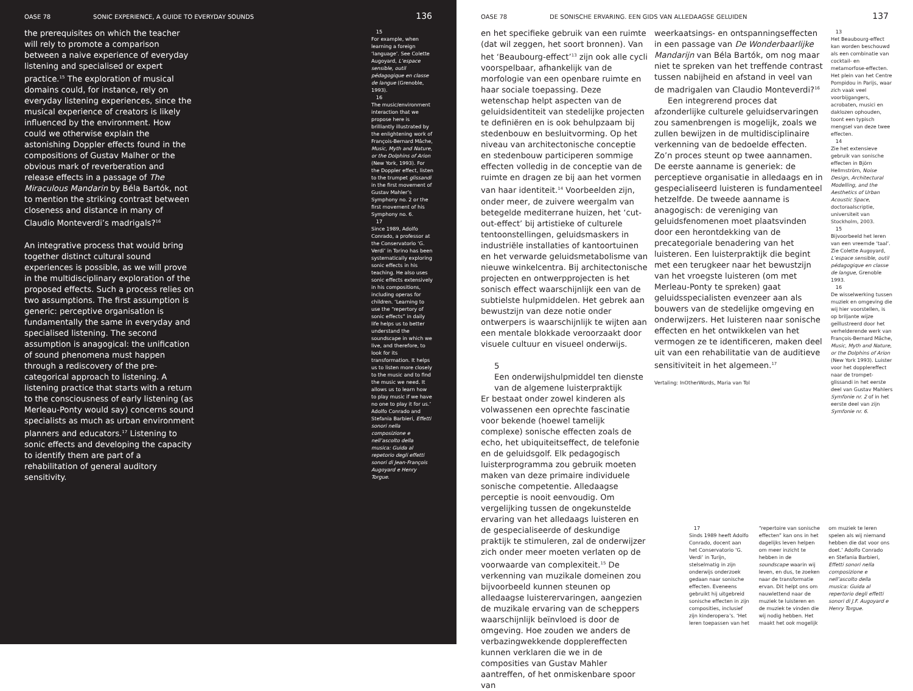OASE 78 SONIC EXPERIENCE, A GUIDE TO EVERYDAY SOUNDS 136
the prerequisites on which the teacher will rely to promote a comparison between a naive experience of everyday listening and specialised or expert practice.<sup>15</sup> The exploration of musical domains could, for instance, rely on everyday listening experiences, since the musical experience of creators is likely influenced by the environment. How could we otherwise explain the astonishing Doppler effects found in the compositions of Gustav Malher or the obvious mark of reverberation and release effects in a passage of The Miraculous Mandarin by Béla Bartók, not to mention the striking contrast between closeness and distance in many of Claudio Monteverdi’s madrigals?<sup>16</sup>
An integrative process that would bring together distinct cultural sound experiences is possible, as we will prove in the multidisciplinary exploration of the proposed effects. Such a process relies on two assumptions. The first assumption is generic: perceptive organisation is fundamentally the same in everyday and specialised listening. The second assumption is anagogical: the unification of sound phenomena must happen through a rediscovery of the pre-categorical approach to listening. A listening practice that starts with a return to the consciousness of early listening (as Merleau-Ponty would say) concerns sound specialists as much as urban environment planners and educators.<sup>17</sup> Listening to sonic effects and developing the capacity to identify them are part of a rehabilitation of general auditory sensitivity.
15
For example, when learning a foreign ‘language’. See Colette Augoyard, L’espace sensible, outil pédagogique en classe de langue (Grenoble, 1993).
16
The music/environment interaction that we propose here is brilliantly illustrated by the enlightening work of François-Bernard Mâche, Music, Myth and Nature, or the Dolphins of Arion (New York, 1993). For the Doppler effect, listen to the trumpet glissandi in the first movement of Gustav Mahler’s Symphony no. 2 or the first movement of his Symphony no. 6.
17
Since 1989, Adolfo Conrado, a professor at the Conservatorio ‘G. Verdi’ in Torino has been systematically exploring sonic effects in his teaching. He also uses sonic effects extensively in his compositions, including operas for children. ‘Learning to use the “repertory of sonic effects” in daily life helps us to better understand the soundscape in which we live, and therefore, to look for its transformation. It helps us to listen more closely to the music and to find the music we need. It allows us to learn how to play music if we have no one to play it for us.’ Adolfo Conrado and Stefania Barbieri, Effetti sonori nella composizione e nell’ascolto della musica: Guida al repetorio degli effetti sonori di Jean-François Augoyard e Henry Torgue.
OASE 78 DE SONISCHE ERVARING. EEN GIDS VAN ALLEDAAGSE GELUIDEN 137
en het specifieke gebruik van een ruimte (dat wil zeggen, het soort bronnen). Van het ‘Beaubourg-effect’<sup>13</sup> zijn ook alle cycli voorspelbaar, afhankelijk van de morfologie van een openbare ruimte en haar sociale toepassing. Deze wetenschap helpt aspecten van de geluidsidentiteit van stedelijke projecten te definiëren en is ook behulpzaam bij stedenbouw en besluitvorming. Op het niveau van architectonische conceptie en stedenbouw participeren sommige effecten volledig in de conceptie van de ruimte en dragen ze bij aan het vormen van haar identiteit.<sup>14</sup> Voorbeelden zijn, onder meer, de zuivere weergalm van betegelde mediterrane huizen, het ‘cut-out-effect’ bij artistieke of culturele tentoonstellingen, geluidsmaskers in industriële installaties of kantoortuinen en het verwarde geluidsmetabolisme van nieuwe winkelcentra. Bij architectonische projecten en ontwerpprojecten is het sonisch effect waarschijnlijk een van de subtielste hulpmiddelen. Het gebrek aan bewustzijn van deze notie onder ontwerpers is waarschijnlijk te wijten aan een mentale blokkade veroorzaakt door visuele cultuur en visueel onderwijs.
5
Een onderwijshulpmiddel ten dienste van de algemene luisterpraktijk
Er bestaat onder zowel kinderen als volwassenen een oprechte fascinatie voor bekende (hoewel tamelijk complexe) sonische effecten zoals de echo, het ubiquiteitseffect, de telefonie en de geluidsgolf. Elk pedagogisch luisterprogramma zou gebruik moeten maken van deze primaire individuele sonische competentie. Alledaagse perceptie is nooit eenvoudig. Om vergelijking tussen de ongekunstelde ervaring van het alledaags luisteren en de gespecialiseerde of deskundige praktijk te stimuleren, zal de onderwijzer zich onder meer moeten verlaten op de voorwaarde van complexiteit.<sup>15</sup> De verkenning van muzikale domeinen zou bijvoorbeeld kunnen steunen op alledaagse luisterervaringen, aangezien de muzikale ervaring van de scheppers waarschijnlijk beïnvloed is door de omgeving. Hoe zouden we anders de verbazingwekkende dopplereffecten kunnen verklaren die we in de composities van Gustav Mahler aantreffen, of het onmiskenbare spoor van
weerkaatsings- en ontspanningseffecten in een passage van De Wonderbaarlijke Mandarijn van Béla Bartók, om nog maar niet te spreken van het treffende contrast tussen nabijheid en afstand in veel van de madrigalen van Claudio Monteverdi?<sup>16</sup>
Een integrerend proces dat afzonderlijke culturele geluidservaringen zou samenbrengen is mogelijk, zoals we zullen bewijzen in de multidisciplinaire verkenning van de bedoelde effecten. Zo’n proces steunt op twee aannamen. De eerste aanname is generiek: de perceptieve organisatie in alledaags en in gespecialiseerd luisteren is fundamenteel hetzelfde. De tweede aanname is anagogisch: de vereniging van geluidsfenomenen moet plaatsvinden door een herontdekking van de precategoriale benadering van het luisteren. Een luisterpraktijk die begint met een terugkeer naar het bewustzijn van het vroegste luisteren (om met Merleau-Ponty te spreken) gaat geluidsspecialisten evenzeer aan als bouwers van de stedelijke omgeving en onderwijzers. Het luisteren naar sonische effecten en het ontwikkelen van het vermogen ze te identificeren, maken deel uit van een rehabilitatie van de auditieve sensitiviteit in het algemeen.<sup>17</sup>
Vertaling: InOtherWords, Maria van Tol
13
Het Beaubourg-effect kan worden beschouwd als een combinatie van cocktail- en metamorfose-effecten. Het plein van het Centre Pompidou in Parijs, waar zich vaak veel voorbijgangers, acrobaten, musici en daklozen ophouden, toont een typisch mengsel van deze twee effecten.
14
Zie het extensieve gebruik van sonische effecten in Björn Hellmström, Noise Design, Architectural Modelling, and the Aesthetics of Urban Acoustic Space, doctoraalscriptie, universiteit van Stockholm, 2003.
15
Bijvoorbeeld het leren van een vreemde ‘taal’. Zie Colette Augoyard, L’espace sensible, outil pédagogique en classe de langue, Grenoble 1993.
16
De wisselwerking tussen muziek en omgeving die wij hier voorstellen, is op briljante wijze geïllustreerd door het verhelderende werk van François-Bernard Mâche, Music, Myth and Nature, or the Dolphins of Arion (New York 1993). Luister voor het dopplereffect naar de trompet-glissandi in het eerste deel van Gustav Mahlers Symfonie nr. 2 of in het eerste deel van zijn Symfonie nr. 6.
17
Sinds 1989 heeft Adolfo Conrado, docent aan het Conservatorio ‘G. Verdi’ in Turijn, stelselmatig in zijn onderwijs onderzoek gedaan naar sonische effecten. Eveneens gebruikt hij uitgebreid sonische effecten in zijn composities, inclusief zijn kinderopera’s. ‘Het leren toepassen van het “repertoire van sonische effecten” kan ons in het dagelijks leven helpen om meer inzicht te hebben in de soundscape waarin wij leven, en dus, te zoeken naar de transformatie ervan. Dit helpt ons om nauwlettend naar de muziek te luisteren en de muziek te vinden die wij nodig hebben. Het maakt het ook mogelijk om muziek te leren spelen als wij niemand hebben die dat voor ons doet.’ Adolfo Conrado en Stefania Barbieri, Effetti sonori nella composizione e nell’ascolto della musica: Guida al repertorio degli effetti sonori di J.F. Augoyard e Henry Torgue.